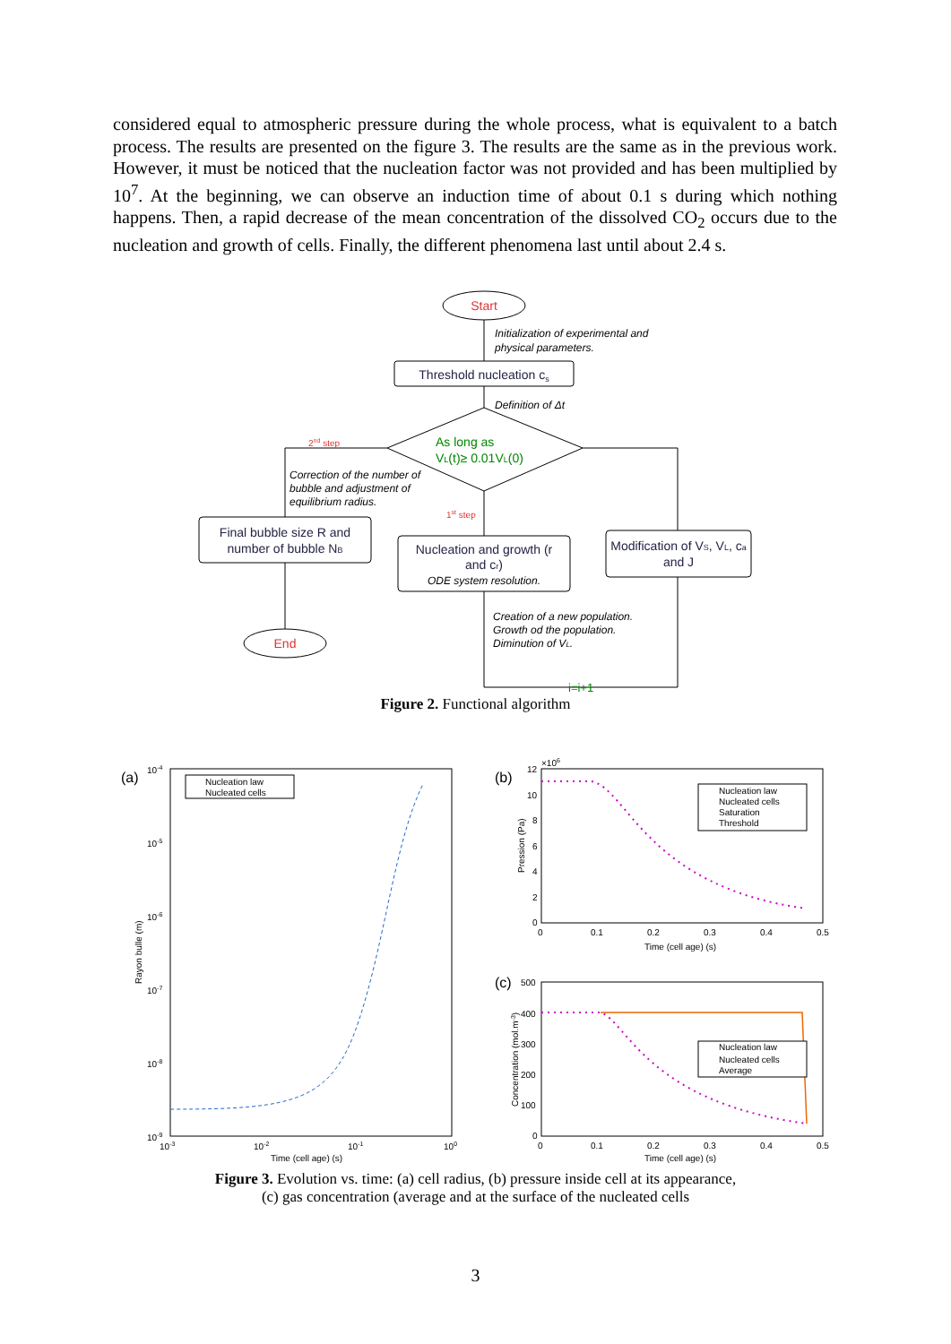considered equal to atmospheric pressure during the whole process, what is equivalent to a batch process. The results are presented on the figure 3. The results are the same as in the previous work. However, it must be noticed that the nucleation factor was not provided and has been multiplied by 10<sup>7</sup>. At the beginning, we can observe an induction time of about 0.1 s during which nothing happens. Then, a rapid decrease of the mean concentration of the dissolved CO<sub>2</sub> occurs due to the nucleation and growth of cells. Finally, the different phenomena last until about 2.4 s.
Start
Initialization of experimental and
physical parameters.
Threshold nucleation cs
Definition of Δt
As long as
VL(t)≥ 0.01VL(0)
2nd step
Correction of the number of
bubble and adjustment of
equilibrium radius.
1st step
Final bubble size R and
number of bubble NB
Nucleation and growth (r
and cr)
ODE system resolution.
Modification of VS, VL, ca
and J
End
Creation of a new population.
Growth od the population.
Diminution of VL.
i=i+1
Figure 2. Functional algorithm
(a)
(b)
(c)
Nucleation law
Nucleated cells
Nucleation law
Nucleated cells
Saturation
Threshold
Nucleation law
Nucleated cells
Average
10-4
10-5
10-6
10-7
10-8
10-9
10-3
10-2
10-1
100
Time (cell age) (s)
Rayon bulle (m)
12
×106
10
8
6
4
2
0
0
0.1
0.2
0.3
0.4
0.5
Time (cell age) (s)
Pression (Pa)
500
400
300
200
100
0
0
0.1
0.2
0.3
0.4
0.5
Time (cell age) (s)
Concentration (mol.m-3)
Figure 3. Evolution vs. time: (a) cell radius, (b) pressure inside cell at its appearance,
(c) gas concentration (average and at the surface of the nucleated cells
3